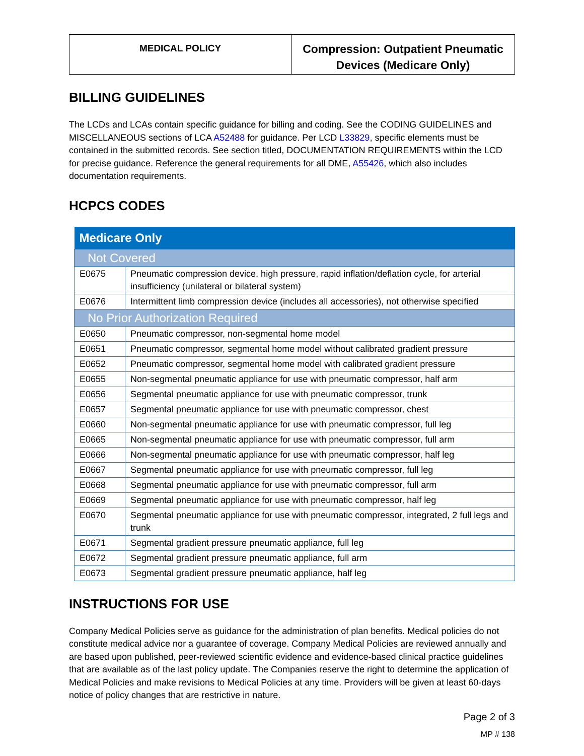| MEDICAL POLICY | Compression: Outpatient Pneumatic Devices (Medicare Only) |
BILLING GUIDELINES
The LCDs and LCAs contain specific guidance for billing and coding. See the CODING GUIDELINES and MISCELLANEOUS sections of LCA A52488 for guidance. Per LCD L33829, specific elements must be contained in the submitted records. See section titled, DOCUMENTATION REQUIREMENTS within the LCD for precise guidance. Reference the general requirements for all DME, A55426, which also includes documentation requirements.
HCPCS CODES
| Medicare Only | |
| --- | --- |
| Not Covered | |
| E0675 | Pneumatic compression device, high pressure, rapid inflation/deflation cycle, for arterial insufficiency (unilateral or bilateral system) |
| E0676 | Intermittent limb compression device (includes all accessories), not otherwise specified |
| No Prior Authorization Required | |
| E0650 | Pneumatic compressor, non-segmental home model |
| E0651 | Pneumatic compressor, segmental home model without calibrated gradient pressure |
| E0652 | Pneumatic compressor, segmental home model with calibrated gradient pressure |
| E0655 | Non-segmental pneumatic appliance for use with pneumatic compressor, half arm |
| E0656 | Segmental pneumatic appliance for use with pneumatic compressor, trunk |
| E0657 | Segmental pneumatic appliance for use with pneumatic compressor, chest |
| E0660 | Non-segmental pneumatic appliance for use with pneumatic compressor, full leg |
| E0665 | Non-segmental pneumatic appliance for use with pneumatic compressor, full arm |
| E0666 | Non-segmental pneumatic appliance for use with pneumatic compressor, half leg |
| E0667 | Segmental pneumatic appliance for use with pneumatic compressor, full leg |
| E0668 | Segmental pneumatic appliance for use with pneumatic compressor, full arm |
| E0669 | Segmental pneumatic appliance for use with pneumatic compressor, half leg |
| E0670 | Segmental pneumatic appliance for use with pneumatic compressor, integrated, 2 full legs and trunk |
| E0671 | Segmental gradient pressure pneumatic appliance, full leg |
| E0672 | Segmental gradient pressure pneumatic appliance, full arm |
| E0673 | Segmental gradient pressure pneumatic appliance, half leg |
INSTRUCTIONS FOR USE
Company Medical Policies serve as guidance for the administration of plan benefits. Medical policies do not constitute medical advice nor a guarantee of coverage. Company Medical Policies are reviewed annually and are based upon published, peer-reviewed scientific evidence and evidence-based clinical practice guidelines that are available as of the last policy update. The Companies reserve the right to determine the application of Medical Policies and make revisions to Medical Policies at any time. Providers will be given at least 60-days notice of policy changes that are restrictive in nature.
Page 2 of 3
MP # 138